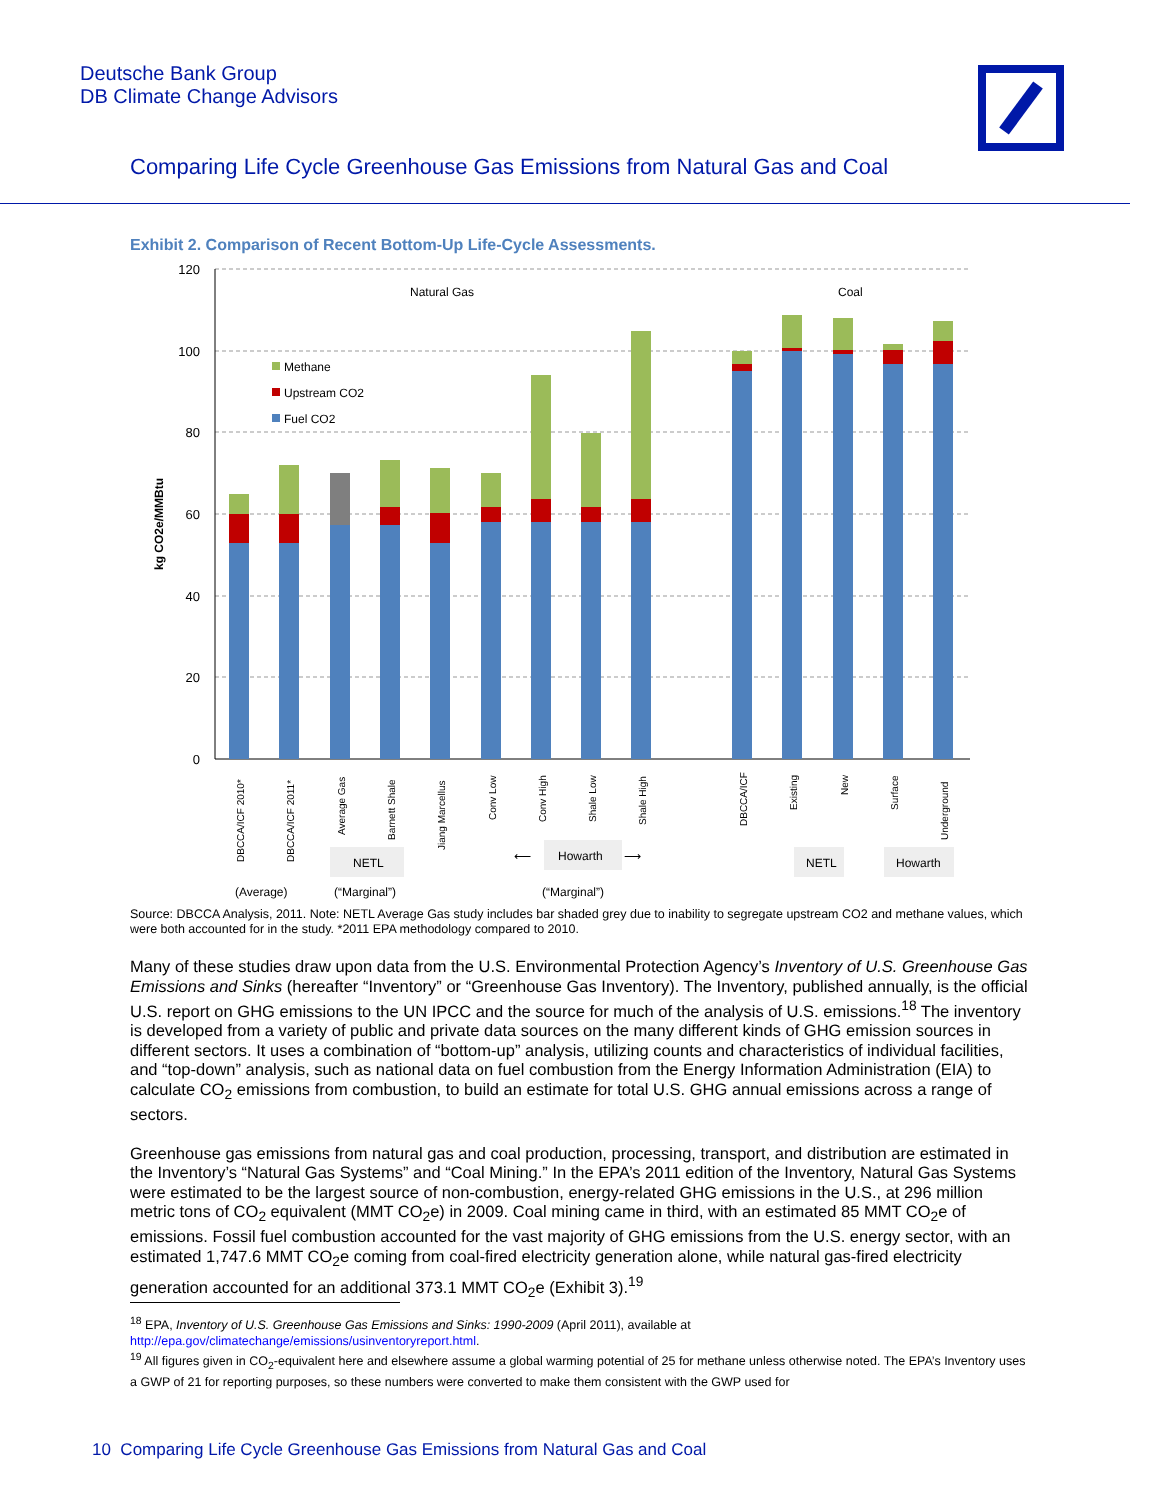Deutsche Bank Group
DB Climate Change Advisors
Comparing Life Cycle Greenhouse Gas Emissions from Natural Gas and Coal
Exhibit 2. Comparison of Recent Bottom-Up Life-Cycle Assessments.
120
100
80
60
40
20
0
kg CO2e/MMBtu
Natural Gas
Coal
Methane
Upstream CO2
Fuel CO2
DBCCA/ICF 2010*
DBCCA/ICF 2011*
Average Gas
Barnett Shale
Jiang Marcellus
Conv Low
Conv High
Shale Low
Shale High
DBCCA/ICF
Existing
New
Surface
Underground
NETL
Howarth
⟵
⟶
NETL
Howarth
(Average)
(“Marginal”)
(“Marginal”)
Source: DBCCA Analysis, 2011. Note: NETL Average Gas study includes bar shaded grey due to inability to segregate upstream CO2 and methane values, which were both accounted for in the study. *2011 EPA methodology compared to 2010.
Many of these studies draw upon data from the U.S. Environmental Protection Agency’s Inventory of U.S. Greenhouse Gas Emissions and Sinks (hereafter “Inventory” or “Greenhouse Gas Inventory). The Inventory, published annually, is the official U.S. report on GHG emissions to the UN IPCC and the source for much of the analysis of U.S. emissions.<sup>18</sup> The inventory is developed from a variety of public and private data sources on the many different kinds of GHG emission sources in different sectors. It uses a combination of “bottom-up” analysis, utilizing counts and characteristics of individual facilities, and “top-down” analysis, such as national data on fuel combustion from the Energy Information Administration (EIA) to calculate CO<sub>2</sub> emissions from combustion, to build an estimate for total U.S. GHG annual emissions across a range of sectors.
Greenhouse gas emissions from natural gas and coal production, processing, transport, and distribution are estimated in the Inventory’s “Natural Gas Systems” and “Coal Mining.” In the EPA’s 2011 edition of the Inventory, Natural Gas Systems were estimated to be the largest source of non-combustion, energy-related GHG emissions in the U.S., at 296 million metric tons of CO<sub>2</sub> equivalent (MMT CO<sub>2</sub>e) in 2009. Coal mining came in third, with an estimated 85 MMT CO<sub>2</sub>e of emissions. Fossil fuel combustion accounted for the vast majority of GHG emissions from the U.S. energy sector, with an estimated 1,747.6 MMT CO<sub>2</sub>e coming from coal-fired electricity generation alone, while natural gas-fired electricity generation accounted for an additional 373.1 MMT CO<sub>2</sub>e (Exhibit 3).<sup>19</sup>
<sup>18</sup> EPA, Inventory of U.S. Greenhouse Gas Emissions and Sinks: 1990-2009 (April 2011), available at http://epa.gov/climatechange/emissions/usinventoryreport.html.
<sup>19</sup> All figures given in CO<sub>2</sub>-equivalent here and elsewhere assume a global warming potential of 25 for methane unless otherwise noted. The EPA’s Inventory uses a GWP of 21 for reporting purposes, so these numbers were converted to make them consistent with the GWP used for
10 Comparing Life Cycle Greenhouse Gas Emissions from Natural Gas and Coal